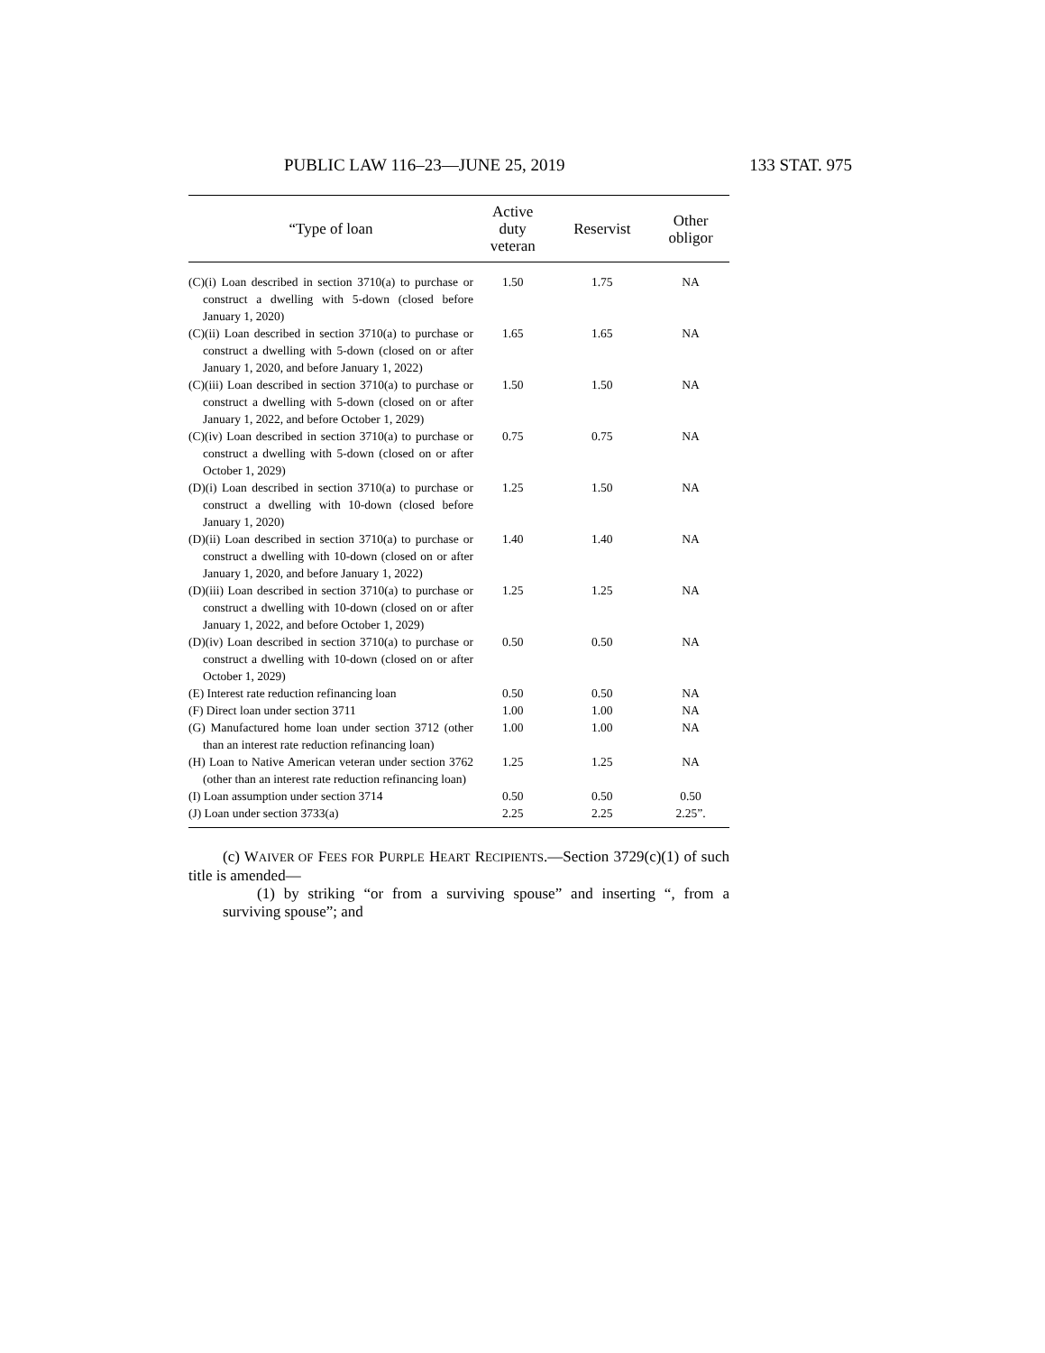PUBLIC LAW 116–23—JUNE 25, 2019 133 STAT. 975
| “Type of loan | Active duty veteran | Reservist | Other obligor |
| --- | --- | --- | --- |
| (C)(i) Loan described in section 3710(a) to purchase or construct a dwelling with 5-down (closed before January 1, 2020) | 1.50 | 1.75 | NA |
| (C)(ii) Loan described in section 3710(a) to purchase or construct a dwelling with 5-down (closed on or after January 1, 2020, and before January 1, 2022) | 1.65 | 1.65 | NA |
| (C)(iii) Loan described in section 3710(a) to purchase or construct a dwelling with 5-down (closed on or after January 1, 2022, and before October 1, 2029) | 1.50 | 1.50 | NA |
| (C)(iv) Loan described in section 3710(a) to purchase or construct a dwelling with 5-down (closed on or after October 1, 2029) | 0.75 | 0.75 | NA |
| (D)(i) Loan described in section 3710(a) to purchase or construct a dwelling with 10-down (closed before January 1, 2020) | 1.25 | 1.50 | NA |
| (D)(ii) Loan described in section 3710(a) to purchase or construct a dwelling with 10-down (closed on or after January 1, 2020, and before January 1, 2022) | 1.40 | 1.40 | NA |
| (D)(iii) Loan described in section 3710(a) to purchase or construct a dwelling with 10-down (closed on or after January 1, 2022, and before October 1, 2029) | 1.25 | 1.25 | NA |
| (D)(iv) Loan described in section 3710(a) to purchase or construct a dwelling with 10-down (closed on or after October 1, 2029) | 0.50 | 0.50 | NA |
| (E) Interest rate reduction refinancing loan | 0.50 | 0.50 | NA |
| (F) Direct loan under section 3711 | 1.00 | 1.00 | NA |
| (G) Manufactured home loan under section 3712 (other than an interest rate reduction refinancing loan) | 1.00 | 1.00 | NA |
| (H) Loan to Native American veteran under section 3762 (other than an interest rate reduction refinancing loan) | 1.25 | 1.25 | NA |
| (I) Loan assumption under section 3714 | 0.50 | 0.50 | 0.50 |
| (J) Loan under section 3733(a) | 2.25 | 2.25 | 2.25”. |
(c) WAIVER OF FEES FOR PURPLE HEART RECIPIENTS.—Section 3729(c)(1) of such title is amended—
(1) by striking “or from a surviving spouse” and inserting “, from a surviving spouse”; and